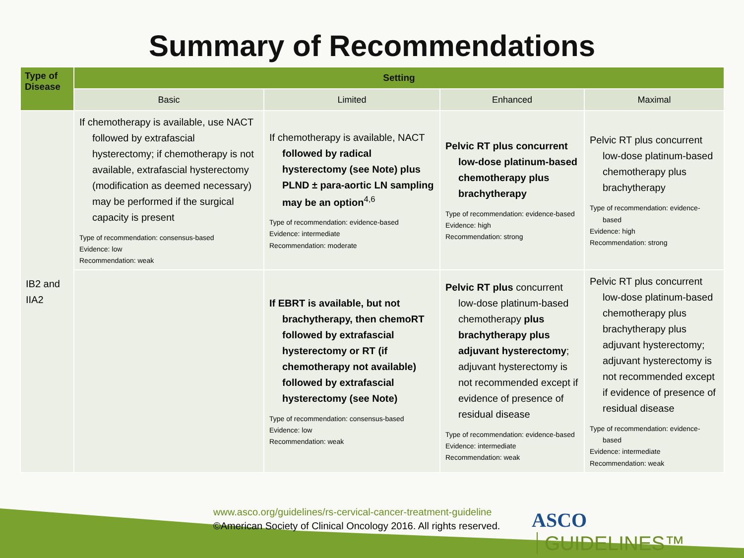Summary of Recommendations
| Type of Disease | Setting | | | |
| --- | --- | --- | --- | --- |
| | Basic | Limited | Enhanced | Maximal |
| IB2 and IIA2 | If chemotherapy is available, use NACT followed by extrafascial hysterectomy; if chemotherapy is not available, extrafascial hysterectomy (modification as deemed necessary) may be performed if the surgical capacity is present Type of recommendation: consensus-based Evidence: low Recommendation: weak | If chemotherapy is available, NACT followed by radical hysterectomy (see Note) plus PLND ± para-aortic LN sampling may be an option<sup>4,6</sup> Type of recommendation: evidence-based Evidence: intermediate Recommendation: moderate | Pelvic RT plus concurrent low-dose platinum-based chemotherapy plus brachytherapy Type of recommendation: evidence-based Evidence: high Recommendation: strong | Pelvic RT plus concurrent low-dose platinum-based chemotherapy plus brachytherapy Type of recommendation: evidence-based Evidence: high Recommendation: strong |
| | | If EBRT is available, but not brachytherapy, then chemoRT followed by extrafascial hysterectomy or RT (if chemotherapy not available) followed by extrafascial hysterectomy (see Note) Type of recommendation: consensus-based Evidence: low Recommendation: weak | Pelvic RT plus concurrent low-dose platinum-based chemotherapy plus brachytherapy plus adjuvant hysterectomy ; adjuvant hysterectomy is not recommended except if evidence of presence of residual disease Type of recommendation: evidence-based Evidence: intermediate Recommendation: weak | Pelvic RT plus concurrent low-dose platinum-based chemotherapy plus brachytherapy plus adjuvant hysterectomy; adjuvant hysterectomy is not recommended except if evidence of presence of residual disease Type of recommendation: evidence-based Evidence: intermediate Recommendation: weak |
www.asco.org/guidelines/rs-cervical-cancer-treatment-guideline
©American Society of Clinical Oncology 2016. All rights reserved.
ASCO GUIDELINES™